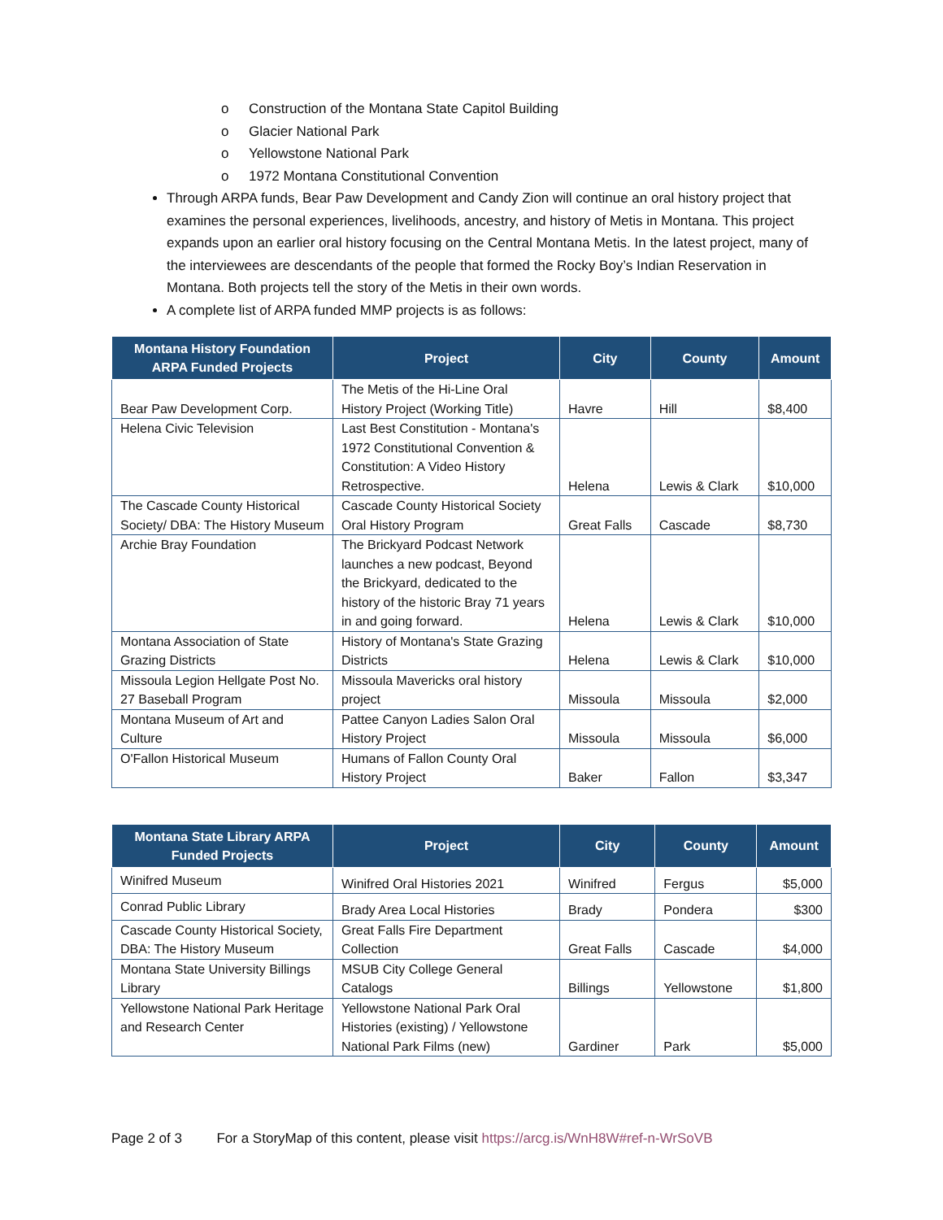o Construction of the Montana State Capitol Building
o Glacier National Park
o Yellowstone National Park
o 1972 Montana Constitutional Convention
Through ARPA funds, Bear Paw Development and Candy Zion will continue an oral history project that examines the personal experiences, livelihoods, ancestry, and history of Metis in Montana. This project expands upon an earlier oral history focusing on the Central Montana Metis. In the latest project, many of the interviewees are descendants of the people that formed the Rocky Boy’s Indian Reservation in Montana. Both projects tell the story of the Metis in their own words.
A complete list of ARPA funded MMP projects is as follows:
| Montana History Foundation ARPA Funded Projects | Project | City | County | Amount |
| --- | --- | --- | --- | --- |
| Bear Paw Development Corp. | The Metis of the Hi-Line Oral History Project (Working Title) | Havre | Hill | $8,400 |
| Helena Civic Television | Last Best Constitution - Montana's 1972 Constitutional Convention & Constitution: A Video History Retrospective. | Helena | Lewis & Clark | $10,000 |
| The Cascade County Historical Society/ DBA: The History Museum | Cascade County Historical Society Oral History Program | Great Falls | Cascade | $8,730 |
| Archie Bray Foundation | The Brickyard Podcast Network launches a new podcast, Beyond the Brickyard, dedicated to the history of the historic Bray 71 years in and going forward. | Helena | Lewis & Clark | $10,000 |
| Montana Association of State Grazing Districts | History of Montana's State Grazing Districts | Helena | Lewis & Clark | $10,000 |
| Missoula Legion Hellgate Post No. 27 Baseball Program | Missoula Mavericks oral history project | Missoula | Missoula | $2,000 |
| Montana Museum of Art and Culture | Pattee Canyon Ladies Salon Oral History Project | Missoula | Missoula | $6,000 |
| O'Fallon Historical Museum | Humans of Fallon County Oral History Project | Baker | Fallon | $3,347 |
| Montana State Library ARPA Funded Projects | Project | City | County | Amount |
| --- | --- | --- | --- | --- |
| Winifred Museum | Winifred Oral Histories 2021 | Winifred | Fergus | $5,000 |
| Conrad Public Library | Brady Area Local Histories | Brady | Pondera | $300 |
| Cascade County Historical Society, DBA: The History Museum | Great Falls Fire Department Collection | Great Falls | Cascade | $4,000 |
| Montana State University Billings Library | MSUB City College General Catalogs | Billings | Yellowstone | $1,800 |
| Yellowstone National Park Heritage and Research Center | Yellowstone National Park Oral Histories (existing) / Yellowstone National Park Films (new) | Gardiner | Park | $5,000 |
Page 2 of 3 For a StoryMap of this content, please visit https://arcg.is/WnH8W#ref-n-WrSoVB